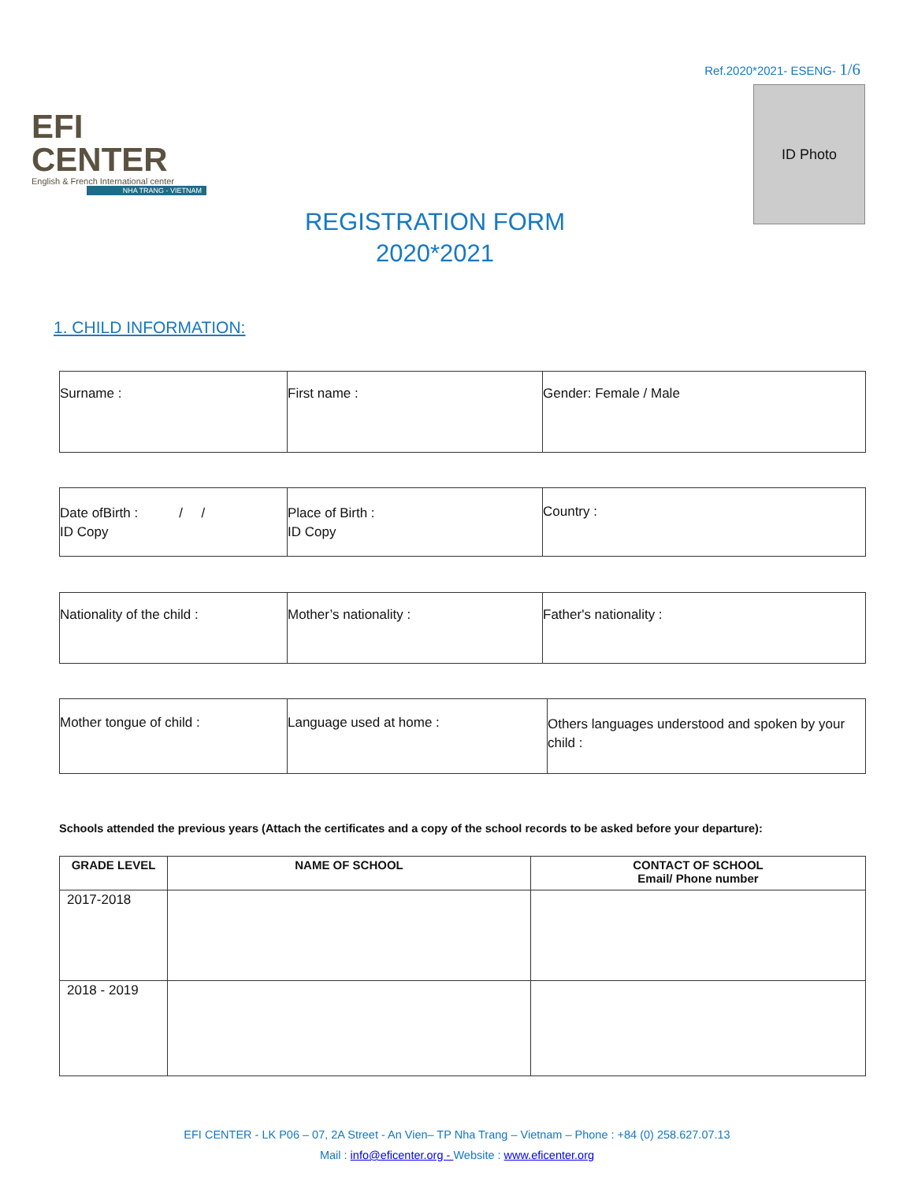EFI CENTER
English & French International center
NHA TRANG - VIETNAM
Ref.2020*2021- ESENG- 1/6
ID Photo
REGISTRATION FORM
2020*2021
1. CHILD INFORMATION:
| Surname : | First name : | Gender: Female / Male |
| Date ofBirth : / / ID Copy | Place of Birth : ID Copy | Country : |
| Nationality of the child : | Mother’s nationality : | Father's nationality : |
| Mother tongue of child : | Language used at home : | Others languages understood and spoken by your child : |
Schools attended the previous years (Attach the certificates and a copy of the school records to be asked before your departure):
| GRADE LEVEL | NAME OF SCHOOL | CONTACT OF SCHOOL Email/ Phone number |
| --- | --- | --- |
| 2017-2018 | | |
| 2018 - 2019 | | |
EFI CENTER - LK P06 – 07, 2A Street - An Vien– TP Nha Trang – Vietnam – Phone : +84 (0) 258.627.07.13
Mail : info@eficenter.org - Website : www.eficenter.org